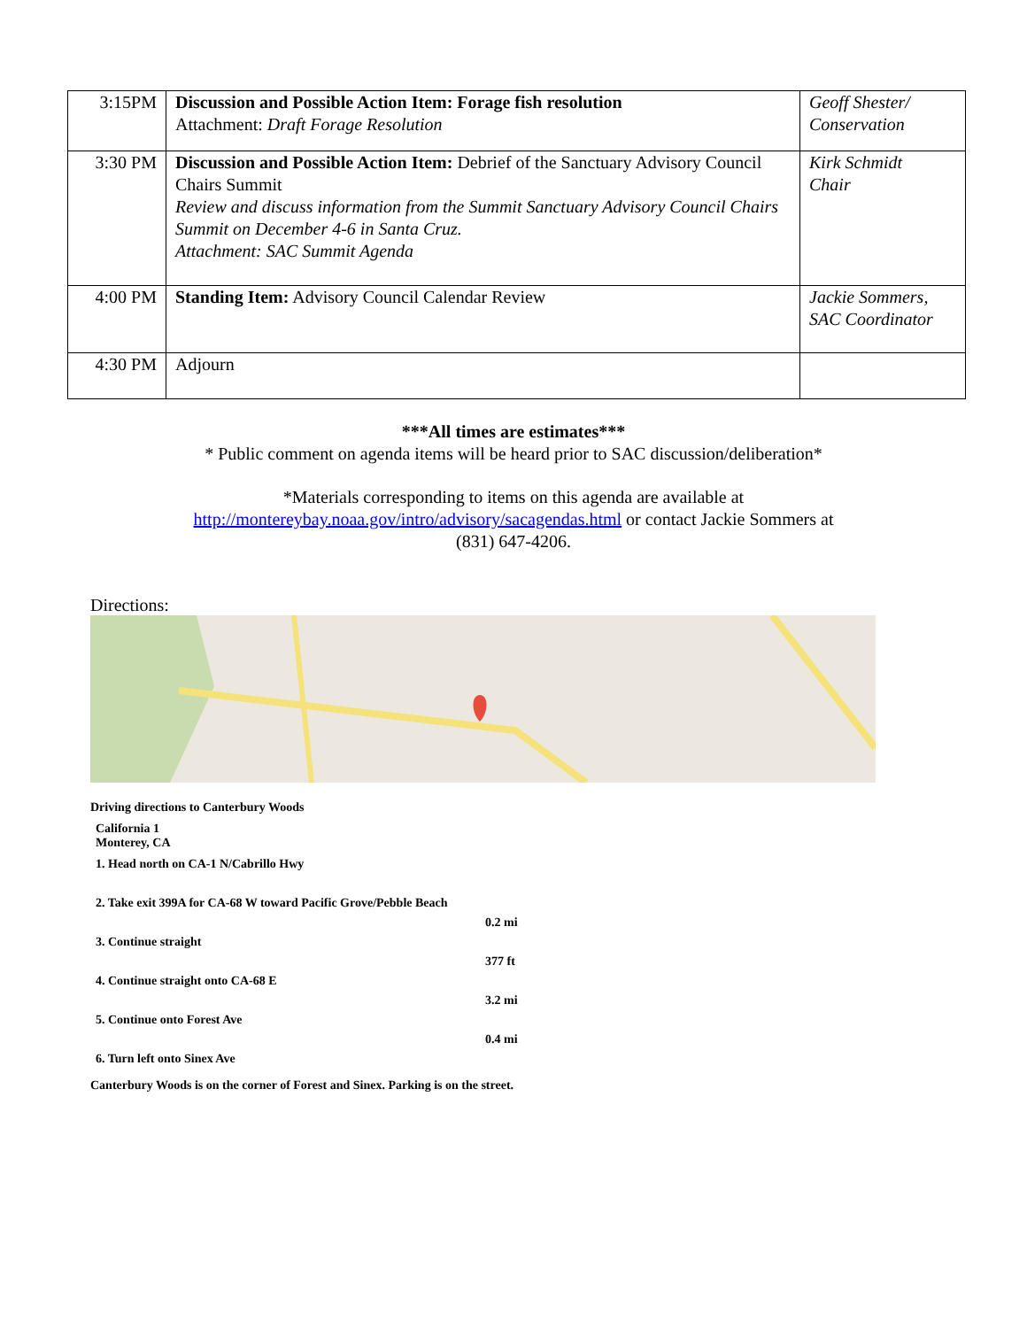| 3:15PM | Discussion and Possible Action Item: Forage fish resolution Attachment: Draft Forage Resolution | Geoff Shester/ Conservation |
| 3:30 PM | Discussion and Possible Action Item: Debrief of the Sanctuary Advisory Council Chairs Summit Review and discuss information from the Summit Sanctuary Advisory Council Chairs Summit on December 4-6 in Santa Cruz. Attachment: SAC Summit Agenda | Kirk Schmidt Chair |
| 4:00 PM | Standing Item: Advisory Council Calendar Review | Jackie Sommers, SAC Coordinator |
| 4:30 PM | Adjourn | |
***All times are estimates***
* Public comment on agenda items will be heard prior to SAC discussion/deliberation*
*Materials corresponding to items on this agenda are available at
http://montereybay.noaa.gov/intro/advisory/sacagendas.html or contact Jackie Sommers at
(831) 647-4206.
Directions:
Driving directions to Canterbury Woods
California 1
Monterey, CA
1. Head north on CA-1 N/Cabrillo Hwy
2. Take exit 399A for CA-68 W toward Pacific Grove/Pebble Beach
0.2 mi
3. Continue straight
377 ft
4. Continue straight onto CA-68 E
3.2 mi
5. Continue onto Forest Ave
0.4 mi
6. Turn left onto Sinex Ave
Canterbury Woods is on the corner of Forest and Sinex. Parking is on the street.